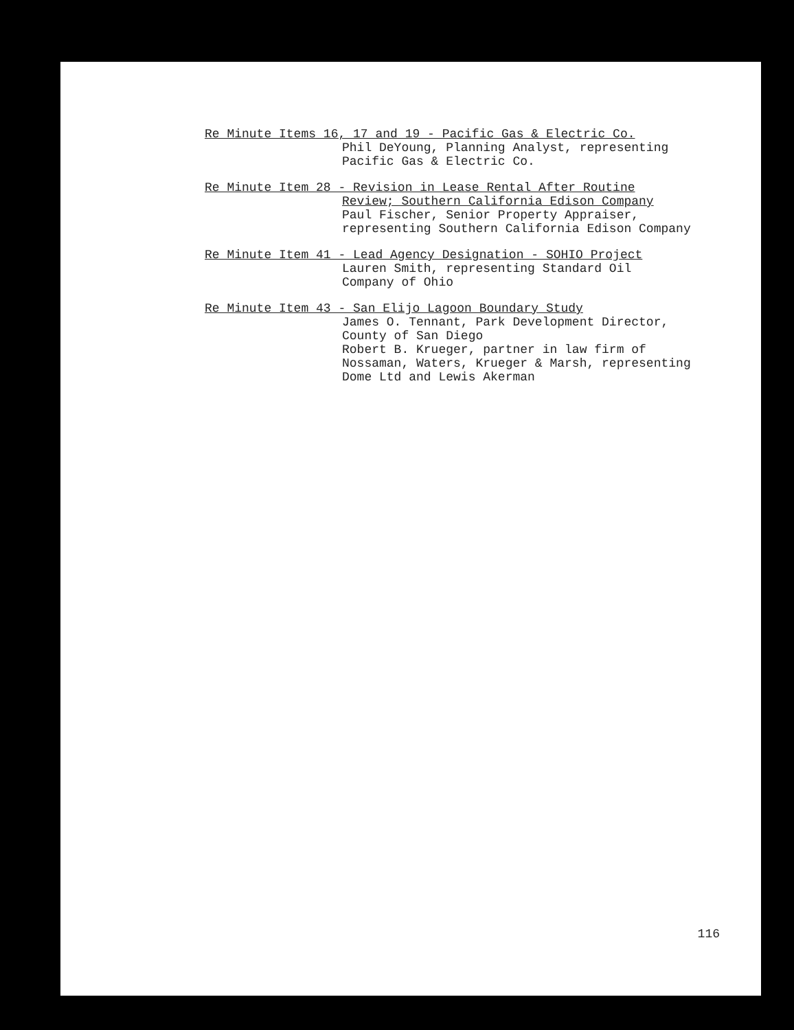Re Minute Items 16, 17 and 19 - Pacific Gas & Electric Co.
Phil DeYoung, Planning Analyst, representing
Pacific Gas & Electric Co.
Re Minute Item 28 - Revision in Lease Rental After Routine
Review; Southern California Edison Company
Paul Fischer, Senior Property Appraiser,
representing Southern California Edison Company
Re Minute Item 41 - Lead Agency Designation - SOHIO Project
Lauren Smith, representing Standard Oil
Company of Ohio
Re Minute Item 43 - San Elijo Lagoon Boundary Study
James O. Tennant, Park Development Director,
County of San Diego
Robert B. Krueger, partner in law firm of
Nossaman, Waters, Krueger & Marsh, representing
Dome Ltd and Lewis Akerman
116